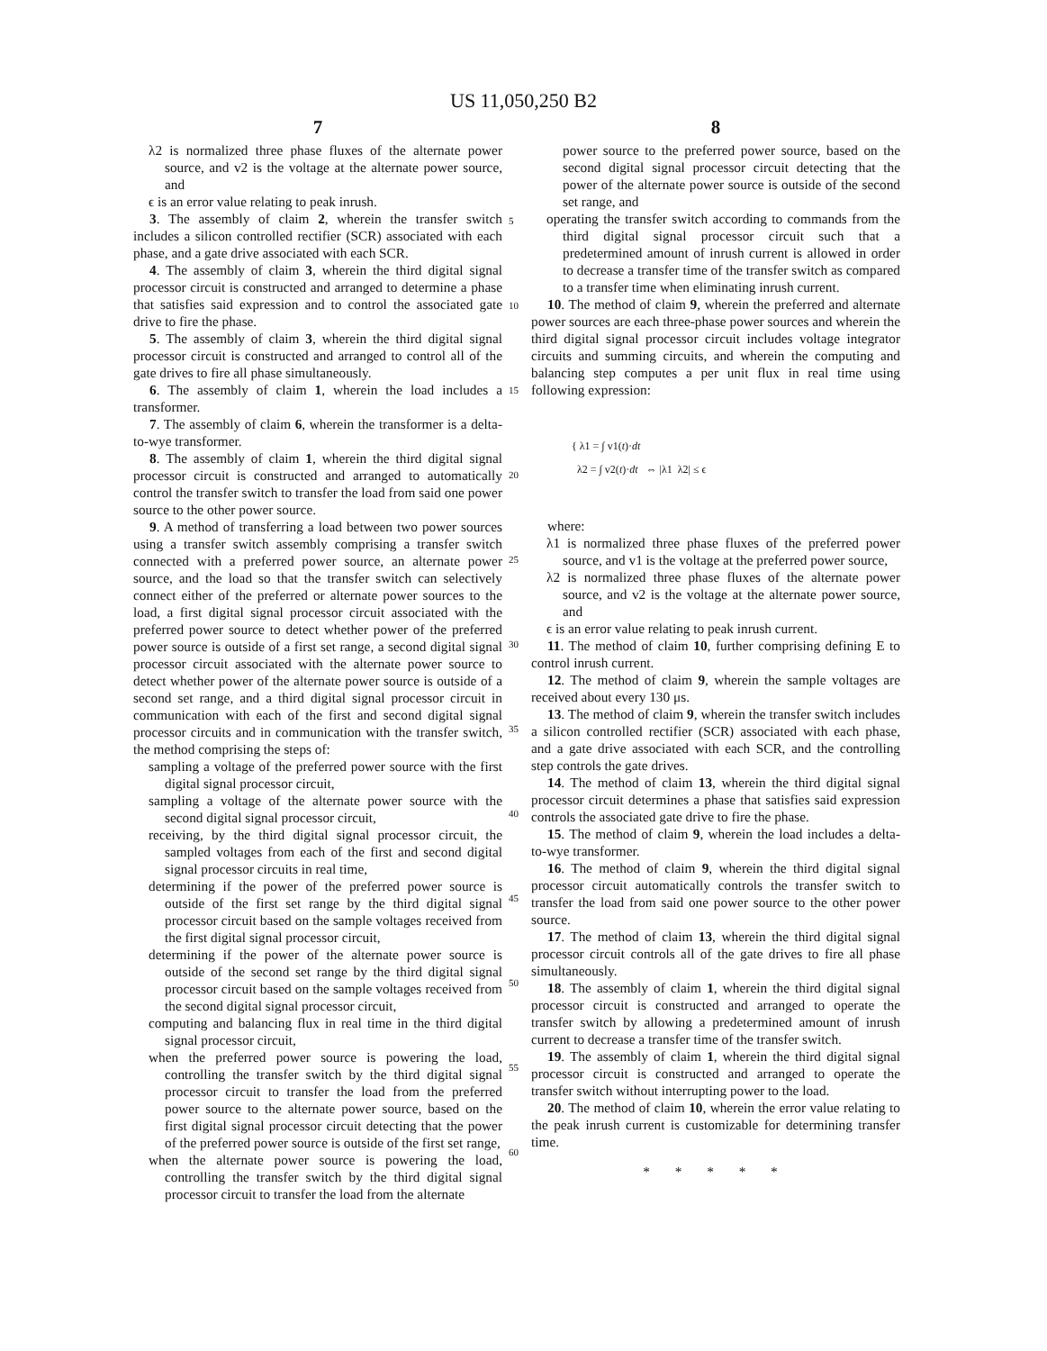US 11,050,250 B2
7
λ2 is normalized three phase fluxes of the alternate power source, and v2 is the voltage at the alternate power source, and
ϵ is an error value relating to peak inrush.
3. The assembly of claim 2, wherein the transfer switch includes a silicon controlled rectifier (SCR) associated with each phase, and a gate drive associated with each SCR.
4. The assembly of claim 3, wherein the third digital signal processor circuit is constructed and arranged to determine a phase that satisfies said expression and to control the associated gate drive to fire the phase.
5. The assembly of claim 3, wherein the third digital signal processor circuit is constructed and arranged to control all of the gate drives to fire all phase simultaneously.
6. The assembly of claim 1, wherein the load includes a transformer.
7. The assembly of claim 6, wherein the transformer is a delta-to-wye transformer.
8. The assembly of claim 1, wherein the third digital signal processor circuit is constructed and arranged to automatically control the transfer switch to transfer the load from said one power source to the other power source.
9. A method of transferring a load between two power sources using a transfer switch assembly comprising a transfer switch connected with a preferred power source, an alternate power source, and the load so that the transfer switch can selectively connect either of the preferred or alternate power sources to the load, a first digital signal processor circuit associated with the preferred power source to detect whether power of the preferred power source is outside of a first set range, a second digital signal processor circuit associated with the alternate power source to detect whether power of the alternate power source is outside of a second set range, and a third digital signal processor circuit in communication with each of the first and second digital signal processor circuits and in communication with the transfer switch, the method comprising the steps of:
sampling a voltage of the preferred power source with the first digital signal processor circuit,
sampling a voltage of the alternate power source with the second digital signal processor circuit,
receiving, by the third digital signal processor circuit, the sampled voltages from each of the first and second digital signal processor circuits in real time,
determining if the power of the preferred power source is outside of the first set range by the third digital signal processor circuit based on the sample voltages received from the first digital signal processor circuit,
determining if the power of the alternate power source is outside of the second set range by the third digital signal processor circuit based on the sample voltages received from the second digital signal processor circuit,
computing and balancing flux in real time in the third digital signal processor circuit,
when the preferred power source is powering the load, controlling the transfer switch by the third digital signal processor circuit to transfer the load from the preferred power source to the alternate power source, based on the first digital signal processor circuit detecting that the power of the preferred power source is outside of the first set range,
when the alternate power source is powering the load, controlling the transfer switch by the third digital signal processor circuit to transfer the load from the alternate
8
power source to the preferred power source, based on the second digital signal processor circuit detecting that the power of the alternate power source is outside of the second set range, and
operating the transfer switch according to commands from the third digital signal processor circuit such that a predetermined amount of inrush current is allowed in order to decrease a transfer time of the transfer switch as compared to a transfer time when eliminating inrush current.
10. The method of claim 9, wherein the preferred and alternate power sources are each three-phase power sources and wherein the third digital signal processor circuit includes voltage integrator circuits and summing circuits, and wherein the computing and balancing step computes a per unit flux in real time using following expression:
{ λ1 = ∫ v1(t)·dt
λ2 = ∫ v2(t)·dt ⇔ |λ1 λ2| ≤ ϵ
where:
λ1 is normalized three phase fluxes of the preferred power source, and v1 is the voltage at the preferred power source,
λ2 is normalized three phase fluxes of the alternate power source, and v2 is the voltage at the alternate power source, and
ϵ is an error value relating to peak inrush current.
11. The method of claim 10, further comprising defining E to control inrush current.
12. The method of claim 9, wherein the sample voltages are received about every 130 μs.
13. The method of claim 9, wherein the transfer switch includes a silicon controlled rectifier (SCR) associated with each phase, and a gate drive associated with each SCR, and the controlling step controls the gate drives.
14. The method of claim 13, wherein the third digital signal processor circuit determines a phase that satisfies said expression controls the associated gate drive to fire the phase.
15. The method of claim 9, wherein the load includes a delta-to-wye transformer.
16. The method of claim 9, wherein the third digital signal processor circuit automatically controls the transfer switch to transfer the load from said one power source to the other power source.
17. The method of claim 13, wherein the third digital signal processor circuit controls all of the gate drives to fire all phase simultaneously.
18. The assembly of claim 1, wherein the third digital signal processor circuit is constructed and arranged to operate the transfer switch by allowing a predetermined amount of inrush current to decrease a transfer time of the transfer switch.
19. The assembly of claim 1, wherein the third digital signal processor circuit is constructed and arranged to operate the transfer switch without interrupting power to the load.
20. The method of claim 10, wherein the error value relating to the peak inrush current is customizable for determining transfer time.
* * * * *
5
10
15
20
25
30
35
40
45
50
55
60